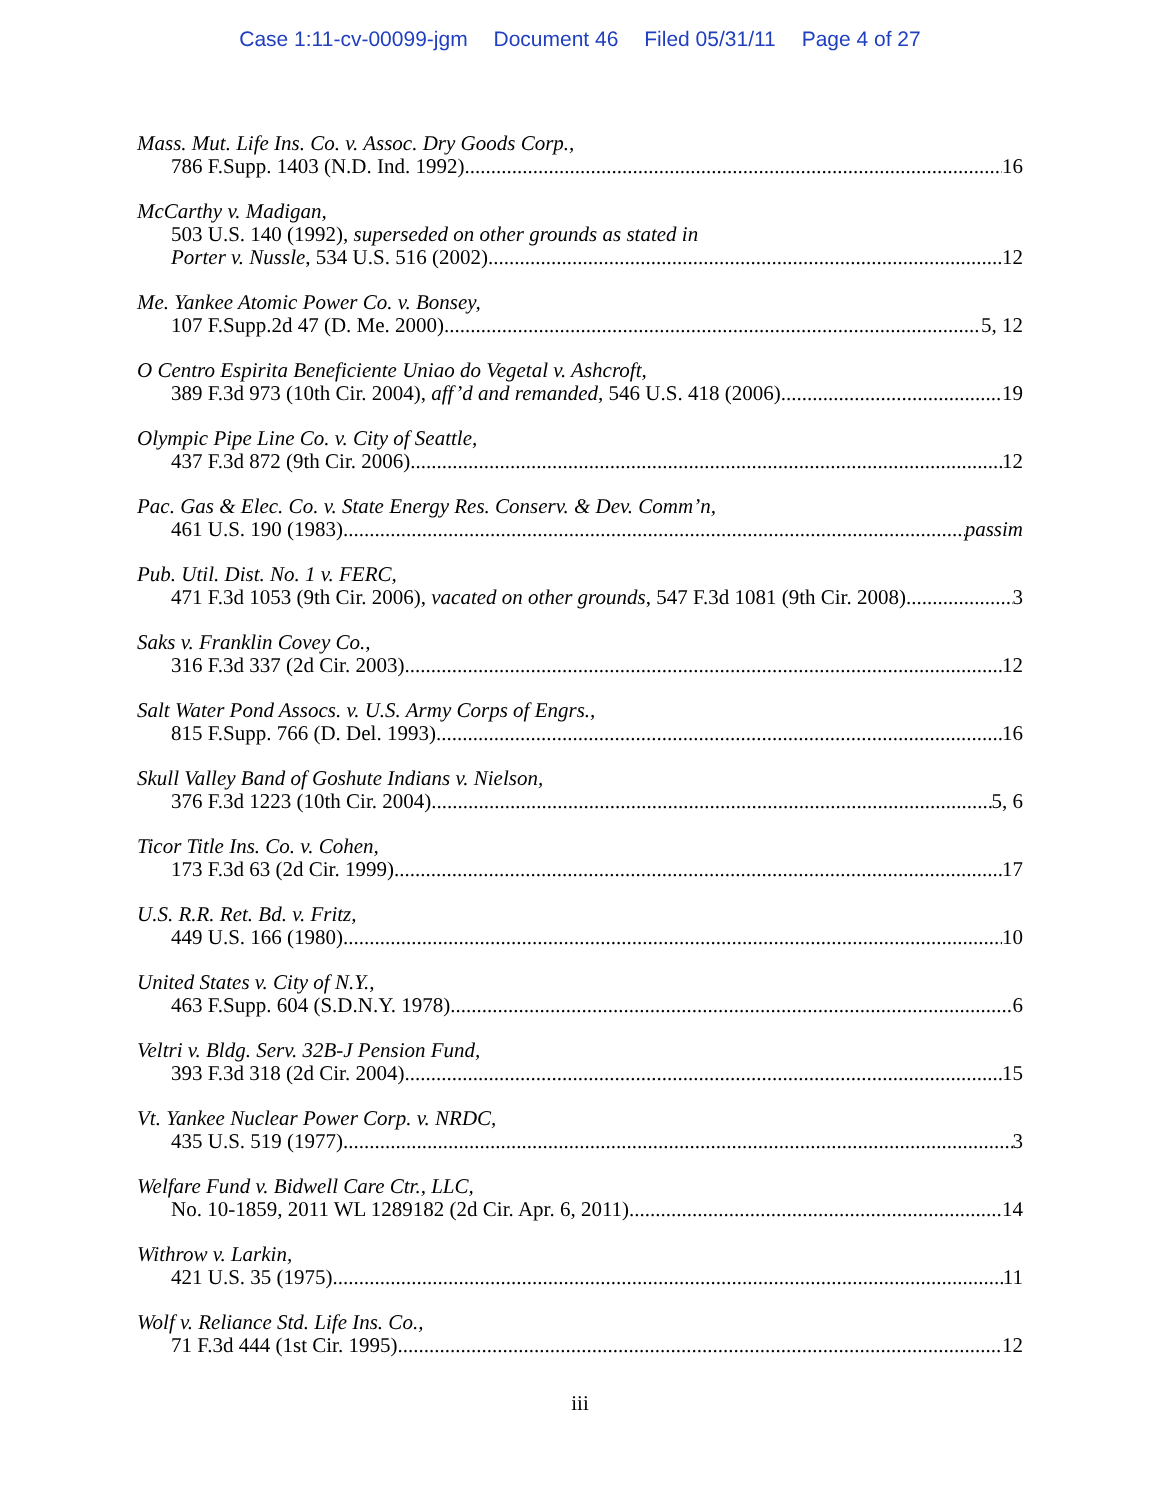Case 1:11-cv-00099-jgm Document 46 Filed 05/31/11 Page 4 of 27
Mass. Mut. Life Ins. Co. v. Assoc. Dry Goods Corp.,
786 F.Supp. 1403 (N.D. Ind. 1992) 16
McCarthy v. Madigan,
503 U.S. 140 (1992), superseded on other grounds as stated in
Porter v. Nussle, 534 U.S. 516 (2002) 12
Me. Yankee Atomic Power Co. v. Bonsey,
107 F.Supp.2d 47 (D. Me. 2000) 5, 12
O Centro Espirita Beneficiente Uniao do Vegetal v. Ashcroft,
389 F.3d 973 (10th Cir. 2004), aff’d and remanded, 546 U.S. 418 (2006) 19
Olympic Pipe Line Co. v. City of Seattle,
437 F.3d 872 (9th Cir. 2006) 12
Pac. Gas & Elec. Co. v. State Energy Res. Conserv. & Dev. Comm’n,
461 U.S. 190 (1983) passim
Pub. Util. Dist. No. 1 v. FERC,
471 F.3d 1053 (9th Cir. 2006), vacated on other grounds, 547 F.3d 1081 (9th Cir. 2008) 3
Saks v. Franklin Covey Co.,
316 F.3d 337 (2d Cir. 2003) 12
Salt Water Pond Assocs. v. U.S. Army Corps of Engrs.,
815 F.Supp. 766 (D. Del. 1993) 16
Skull Valley Band of Goshute Indians v. Nielson,
376 F.3d 1223 (10th Cir. 2004) 5, 6
Ticor Title Ins. Co. v. Cohen,
173 F.3d 63 (2d Cir. 1999) 17
U.S. R.R. Ret. Bd. v. Fritz,
449 U.S. 166 (1980) 10
United States v. City of N.Y.,
463 F.Supp. 604 (S.D.N.Y. 1978) 6
Veltri v. Bldg. Serv. 32B-J Pension Fund,
393 F.3d 318 (2d Cir. 2004) 15
Vt. Yankee Nuclear Power Corp. v. NRDC,
435 U.S. 519 (1977) 3
Welfare Fund v. Bidwell Care Ctr., LLC,
No. 10-1859, 2011 WL 1289182 (2d Cir. Apr. 6, 2011) 14
Withrow v. Larkin,
421 U.S. 35 (1975) 11
Wolf v. Reliance Std. Life Ins. Co.,
71 F.3d 444 (1st Cir. 1995) 12
iii